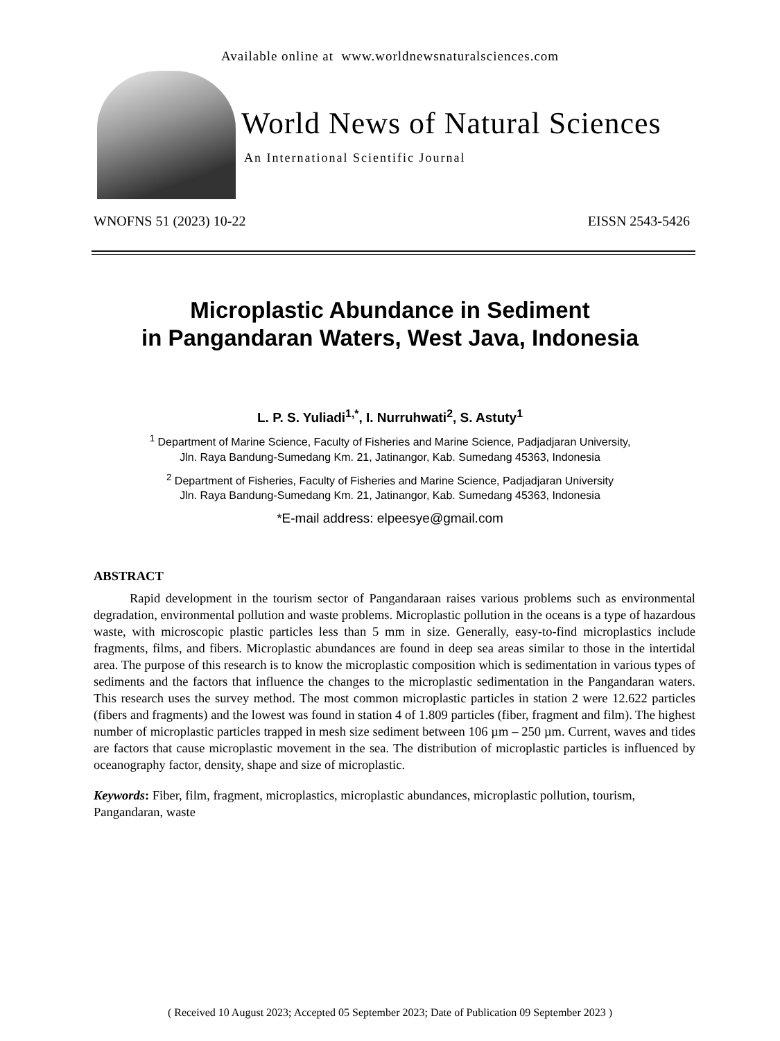Available online at www.worldnewsnaturalsciences.com
World News of Natural Sciences
An International Scientific Journal
WNOFNS 51 (2023) 10-22 EISSN 2543-5426
Microplastic Abundance in Sediment
in Pangandaran Waters, West Java, Indonesia
L. P. S. Yuliadi<sup>1,*</sup>, I. Nurruhwati<sup>2</sup>, S. Astuty<sup>1</sup>
<sup>1</sup> Department of Marine Science, Faculty of Fisheries and Marine Science, Padjadjaran University,
Jln. Raya Bandung-Sumedang Km. 21, Jatinangor, Kab. Sumedang 45363, Indonesia
<sup>2</sup> Department of Fisheries, Faculty of Fisheries and Marine Science, Padjadjaran University
Jln. Raya Bandung-Sumedang Km. 21, Jatinangor, Kab. Sumedang 45363, Indonesia
*E-mail address: elpeesye@gmail.com
ABSTRACT
Rapid development in the tourism sector of Pangandaraan raises various problems such as environmental degradation, environmental pollution and waste problems. Microplastic pollution in the oceans is a type of hazardous waste, with microscopic plastic particles less than 5 mm in size. Generally, easy-to-find microplastics include fragments, films, and fibers. Microplastic abundances are found in deep sea areas similar to those in the intertidal area. The purpose of this research is to know the microplastic composition which is sedimentation in various types of sediments and the factors that influence the changes to the microplastic sedimentation in the Pangandaran waters. This research uses the survey method. The most common microplastic particles in station 2 were 12.622 particles (fibers and fragments) and the lowest was found in station 4 of 1.809 particles (fiber, fragment and film). The highest number of microplastic particles trapped in mesh size sediment between 106 µm – 250 µm. Current, waves and tides are factors that cause microplastic movement in the sea. The distribution of microplastic particles is influenced by oceanography factor, density, shape and size of microplastic.
Keywords: Fiber, film, fragment, microplastics, microplastic abundances, microplastic pollution, tourism, Pangandaran, waste
( Received 10 August 2023; Accepted 05 September 2023; Date of Publication 09 September 2023 )